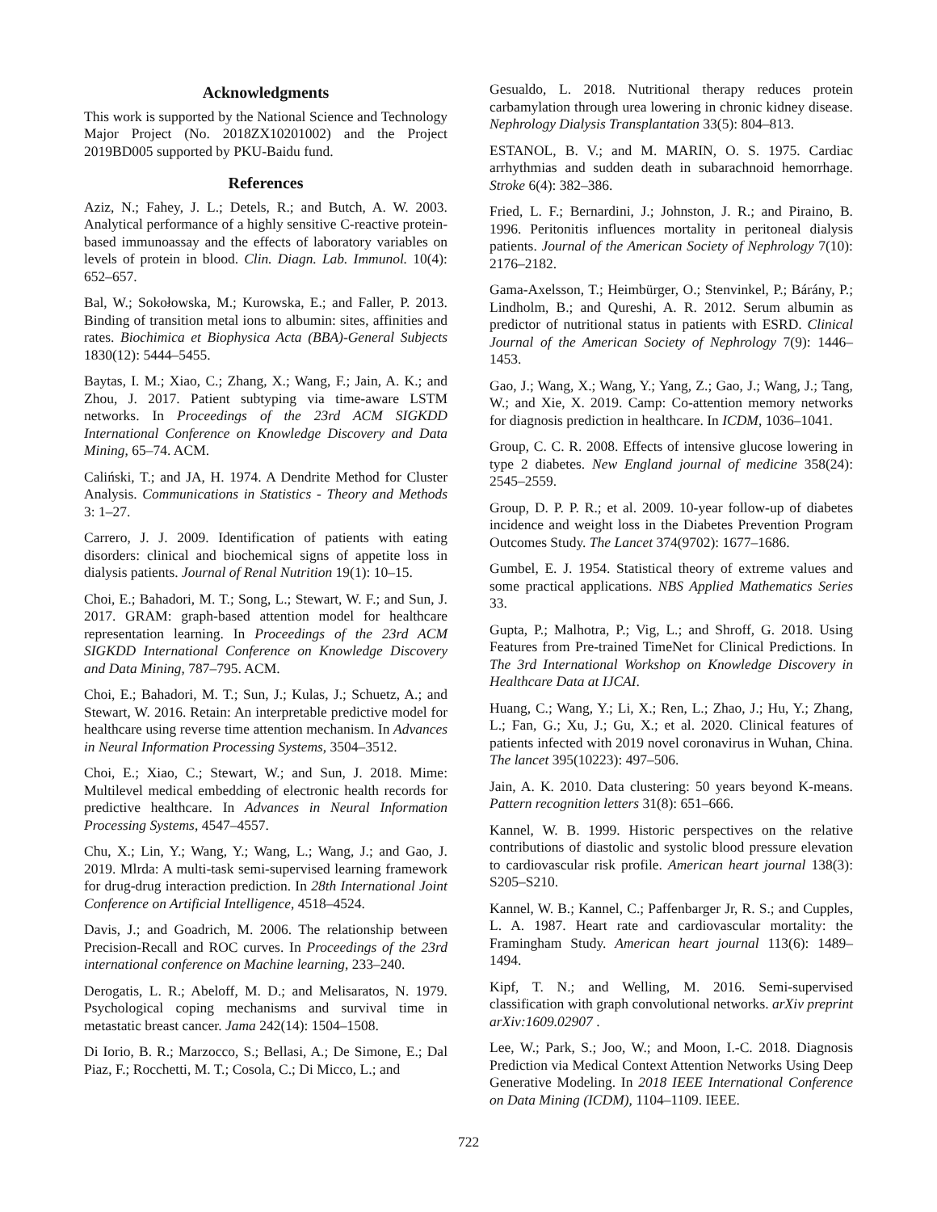Acknowledgments
This work is supported by the National Science and Technology Major Project (No. 2018ZX10201002) and the Project 2019BD005 supported by PKU-Baidu fund.
References
Aziz, N.; Fahey, J. L.; Detels, R.; and Butch, A. W. 2003. Analytical performance of a highly sensitive C-reactive protein-based immunoassay and the effects of laboratory variables on levels of protein in blood. Clin. Diagn. Lab. Immunol. 10(4): 652–657.
Bal, W.; Sokołowska, M.; Kurowska, E.; and Faller, P. 2013. Binding of transition metal ions to albumin: sites, affinities and rates. Biochimica et Biophysica Acta (BBA)-General Subjects 1830(12): 5444–5455.
Baytas, I. M.; Xiao, C.; Zhang, X.; Wang, F.; Jain, A. K.; and Zhou, J. 2017. Patient subtyping via time-aware LSTM networks. In Proceedings of the 23rd ACM SIGKDD International Conference on Knowledge Discovery and Data Mining, 65–74. ACM.
Caliński, T.; and JA, H. 1974. A Dendrite Method for Cluster Analysis. Communications in Statistics - Theory and Methods 3: 1–27.
Carrero, J. J. 2009. Identification of patients with eating disorders: clinical and biochemical signs of appetite loss in dialysis patients. Journal of Renal Nutrition 19(1): 10–15.
Choi, E.; Bahadori, M. T.; Song, L.; Stewart, W. F.; and Sun, J. 2017. GRAM: graph-based attention model for healthcare representation learning. In Proceedings of the 23rd ACM SIGKDD International Conference on Knowledge Discovery and Data Mining, 787–795. ACM.
Choi, E.; Bahadori, M. T.; Sun, J.; Kulas, J.; Schuetz, A.; and Stewart, W. 2016. Retain: An interpretable predictive model for healthcare using reverse time attention mechanism. In Advances in Neural Information Processing Systems, 3504–3512.
Choi, E.; Xiao, C.; Stewart, W.; and Sun, J. 2018. Mime: Multilevel medical embedding of electronic health records for predictive healthcare. In Advances in Neural Information Processing Systems, 4547–4557.
Chu, X.; Lin, Y.; Wang, Y.; Wang, L.; Wang, J.; and Gao, J. 2019. Mlrda: A multi-task semi-supervised learning framework for drug-drug interaction prediction. In 28th International Joint Conference on Artificial Intelligence, 4518–4524.
Davis, J.; and Goadrich, M. 2006. The relationship between Precision-Recall and ROC curves. In Proceedings of the 23rd international conference on Machine learning, 233–240.
Derogatis, L. R.; Abeloff, M. D.; and Melisaratos, N. 1979. Psychological coping mechanisms and survival time in metastatic breast cancer. Jama 242(14): 1504–1508.
Di Iorio, B. R.; Marzocco, S.; Bellasi, A.; De Simone, E.; Dal Piaz, F.; Rocchetti, M. T.; Cosola, C.; Di Micco, L.; and
Gesualdo, L. 2018. Nutritional therapy reduces protein carbamylation through urea lowering in chronic kidney disease. Nephrology Dialysis Transplantation 33(5): 804–813.
ESTANOL, B. V.; and M. MARIN, O. S. 1975. Cardiac arrhythmias and sudden death in subarachnoid hemorrhage. Stroke 6(4): 382–386.
Fried, L. F.; Bernardini, J.; Johnston, J. R.; and Piraino, B. 1996. Peritonitis influences mortality in peritoneal dialysis patients. Journal of the American Society of Nephrology 7(10): 2176–2182.
Gama-Axelsson, T.; Heimbürger, O.; Stenvinkel, P.; Bárány, P.; Lindholm, B.; and Qureshi, A. R. 2012. Serum albumin as predictor of nutritional status in patients with ESRD. Clinical Journal of the American Society of Nephrology 7(9): 1446–1453.
Gao, J.; Wang, X.; Wang, Y.; Yang, Z.; Gao, J.; Wang, J.; Tang, W.; and Xie, X. 2019. Camp: Co-attention memory networks for diagnosis prediction in healthcare. In ICDM, 1036–1041.
Group, C. C. R. 2008. Effects of intensive glucose lowering in type 2 diabetes. New England journal of medicine 358(24): 2545–2559.
Group, D. P. P. R.; et al. 2009. 10-year follow-up of diabetes incidence and weight loss in the Diabetes Prevention Program Outcomes Study. The Lancet 374(9702): 1677–1686.
Gumbel, E. J. 1954. Statistical theory of extreme values and some practical applications. NBS Applied Mathematics Series 33.
Gupta, P.; Malhotra, P.; Vig, L.; and Shroff, G. 2018. Using Features from Pre-trained TimeNet for Clinical Predictions. In The 3rd International Workshop on Knowledge Discovery in Healthcare Data at IJCAI.
Huang, C.; Wang, Y.; Li, X.; Ren, L.; Zhao, J.; Hu, Y.; Zhang, L.; Fan, G.; Xu, J.; Gu, X.; et al. 2020. Clinical features of patients infected with 2019 novel coronavirus in Wuhan, China. The lancet 395(10223): 497–506.
Jain, A. K. 2010. Data clustering: 50 years beyond K-means. Pattern recognition letters 31(8): 651–666.
Kannel, W. B. 1999. Historic perspectives on the relative contributions of diastolic and systolic blood pressure elevation to cardiovascular risk profile. American heart journal 138(3): S205–S210.
Kannel, W. B.; Kannel, C.; Paffenbarger Jr, R. S.; and Cupples, L. A. 1987. Heart rate and cardiovascular mortality: the Framingham Study. American heart journal 113(6): 1489–1494.
Kipf, T. N.; and Welling, M. 2016. Semi-supervised classification with graph convolutional networks. arXiv preprint arXiv:1609.02907 .
Lee, W.; Park, S.; Joo, W.; and Moon, I.-C. 2018. Diagnosis Prediction via Medical Context Attention Networks Using Deep Generative Modeling. In 2018 IEEE International Conference on Data Mining (ICDM), 1104–1109. IEEE.
722